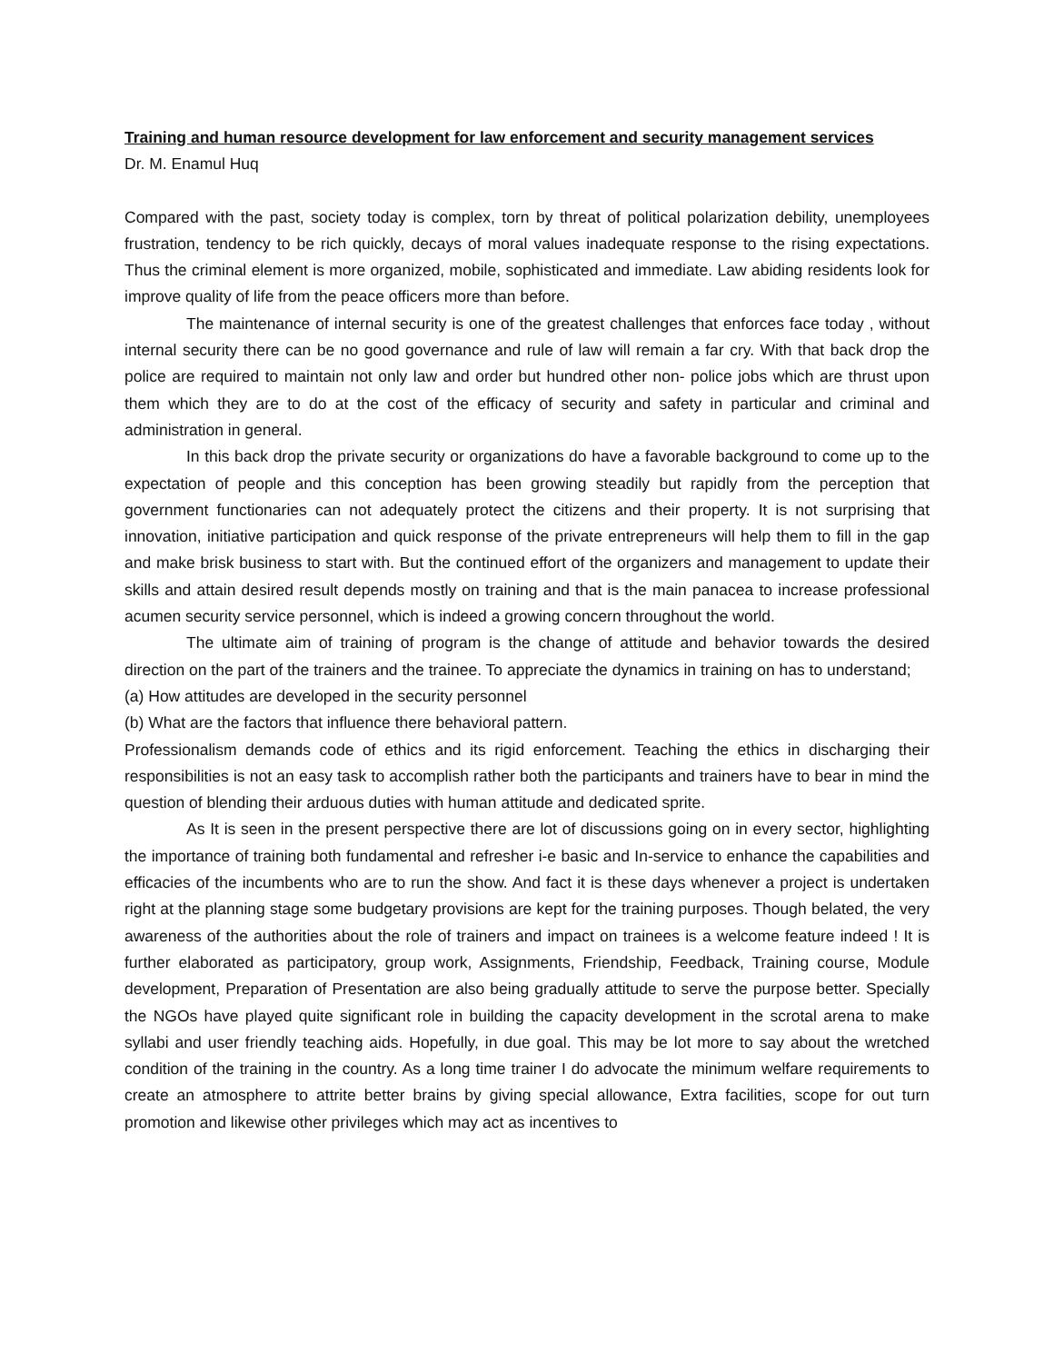Training and human resource development for law enforcement and security management services
Dr. M. Enamul Huq
Compared with the past, society today is complex, torn by threat of political polarization debility, unemployees frustration, tendency to be rich quickly, decays of moral values inadequate response to the rising expectations. Thus the criminal element is more organized, mobile, sophisticated and immediate. Law abiding residents look for improve quality of life from the peace officers more than before.
The maintenance of internal security is one of the greatest challenges that enforces face today , without internal security there can be no good governance and rule of law will remain a far cry. With that back drop the police are required to maintain not only law and order but hundred other non- police jobs which are thrust upon them which they are to do at the cost of the efficacy of security and safety in particular and criminal and administration in general.
In this back drop the private security or organizations do have a favorable background to come up to the expectation of people and this conception has been growing steadily but rapidly from the perception that government functionaries can not adequately protect the citizens and their property. It is not surprising that innovation, initiative participation and quick response of the private entrepreneurs will help them to fill in the gap and make brisk business to start with. But the continued effort of the organizers and management to update their skills and attain desired result depends mostly on training and that is the main panacea to increase professional acumen security service personnel, which is indeed a growing concern throughout the world.
The ultimate aim of training of program is the change of attitude and behavior towards the desired direction on the part of the trainers and the trainee. To appreciate the dynamics in training on has to understand;
(a) How attitudes are developed in the security personnel
(b) What are the factors that influence there behavioral pattern.
Professionalism demands code of ethics and its rigid enforcement. Teaching the ethics in discharging their responsibilities is not an easy task to accomplish rather both the participants and trainers have to bear in mind the question of blending their arduous duties with human attitude and dedicated sprite.
As It is seen in the present perspective there are lot of discussions going on in every sector, highlighting the importance of training both fundamental and refresher i-e basic and In-service to enhance the capabilities and efficacies of the incumbents who are to run the show. And fact it is these days whenever a project is undertaken right at the planning stage some budgetary provisions are kept for the training purposes. Though belated, the very awareness of the authorities about the role of trainers and impact on trainees is a welcome feature indeed ! It is further elaborated as participatory, group work, Assignments, Friendship, Feedback, Training course, Module development, Preparation of Presentation are also being gradually attitude to serve the purpose better. Specially the NGOs have played quite significant role in building the capacity development in the scrotal arena to make syllabi and user friendly teaching aids. Hopefully, in due goal. This may be lot more to say about the wretched condition of the training in the country. As a long time trainer I do advocate the minimum welfare requirements to create an atmosphere to attrite better brains by giving special allowance, Extra facilities, scope for out turn promotion and likewise other privileges which may act as incentives to